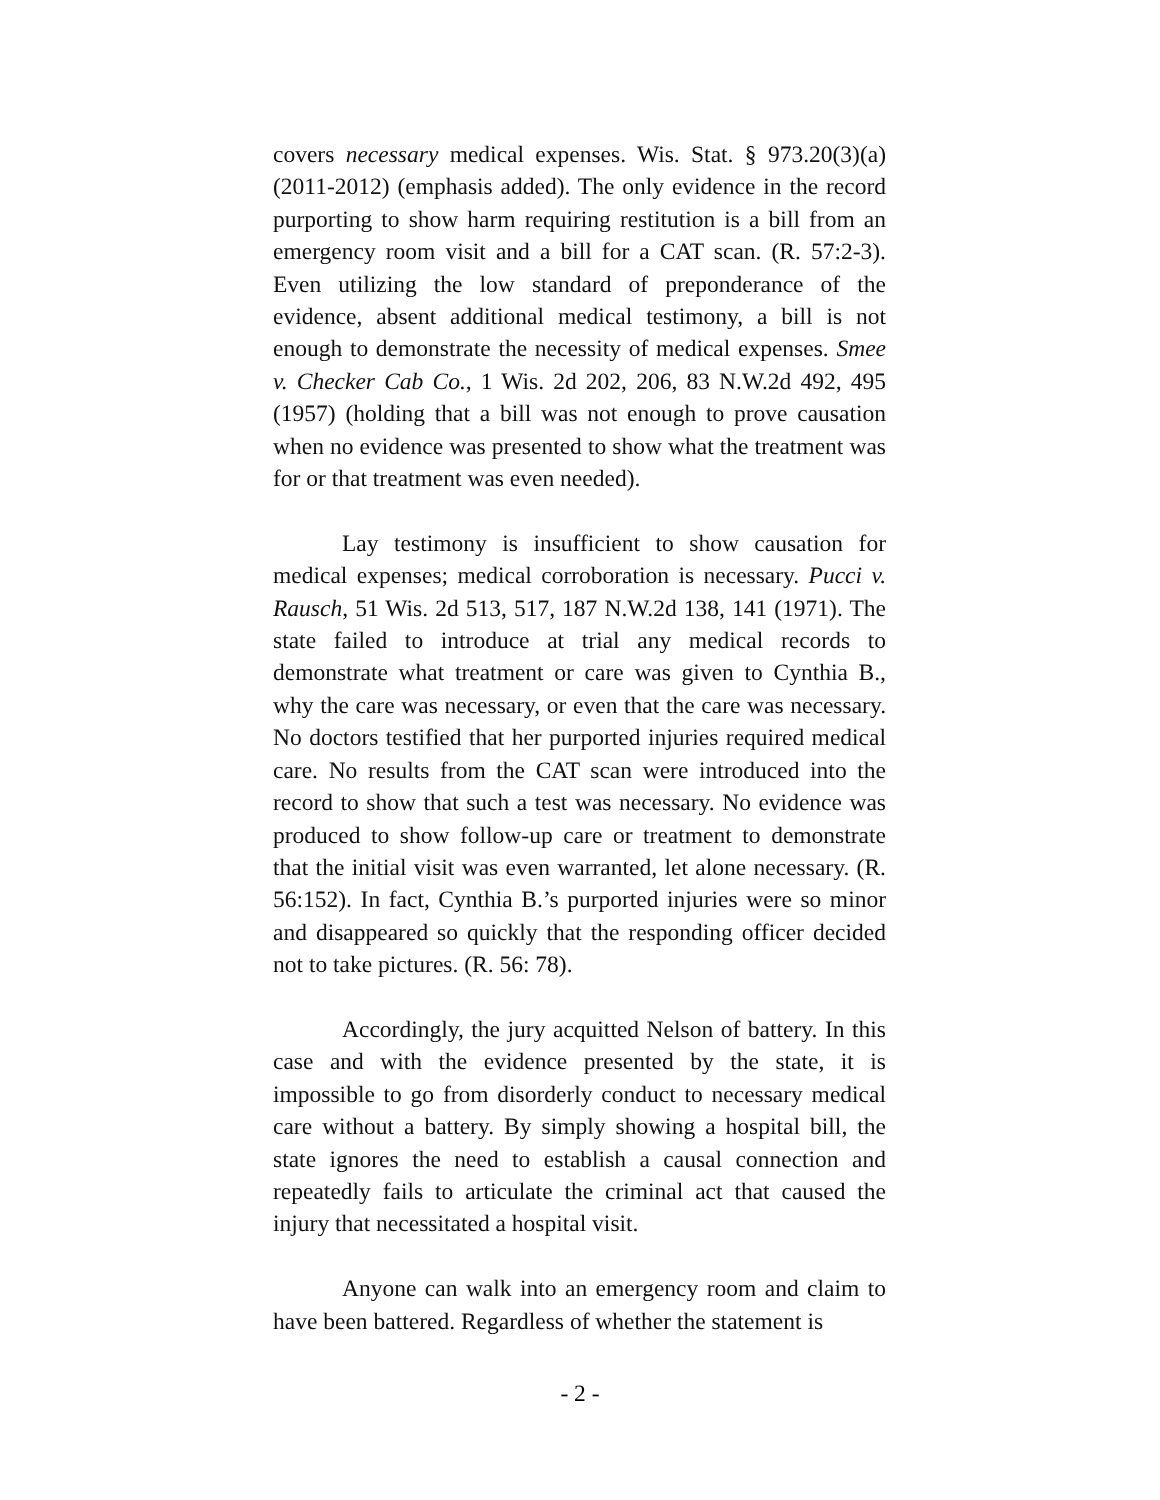covers necessary medical expenses. Wis. Stat. § 973.20(3)(a) (2011-2012) (emphasis added). The only evidence in the record purporting to show harm requiring restitution is a bill from an emergency room visit and a bill for a CAT scan. (R. 57:2-3). Even utilizing the low standard of preponderance of the evidence, absent additional medical testimony, a bill is not enough to demonstrate the necessity of medical expenses. Smee v. Checker Cab Co., 1 Wis. 2d 202, 206, 83 N.W.2d 492, 495 (1957) (holding that a bill was not enough to prove causation when no evidence was presented to show what the treatment was for or that treatment was even needed).
Lay testimony is insufficient to show causation for medical expenses; medical corroboration is necessary. Pucci v. Rausch, 51 Wis. 2d 513, 517, 187 N.W.2d 138, 141 (1971). The state failed to introduce at trial any medical records to demonstrate what treatment or care was given to Cynthia B., why the care was necessary, or even that the care was necessary. No doctors testified that her purported injuries required medical care. No results from the CAT scan were introduced into the record to show that such a test was necessary. No evidence was produced to show follow-up care or treatment to demonstrate that the initial visit was even warranted, let alone necessary. (R. 56:152). In fact, Cynthia B.’s purported injuries were so minor and disappeared so quickly that the responding officer decided not to take pictures. (R. 56: 78).
Accordingly, the jury acquitted Nelson of battery. In this case and with the evidence presented by the state, it is impossible to go from disorderly conduct to necessary medical care without a battery. By simply showing a hospital bill, the state ignores the need to establish a causal connection and repeatedly fails to articulate the criminal act that caused the injury that necessitated a hospital visit.
Anyone can walk into an emergency room and claim to have been battered. Regardless of whether the statement is
- 2 -